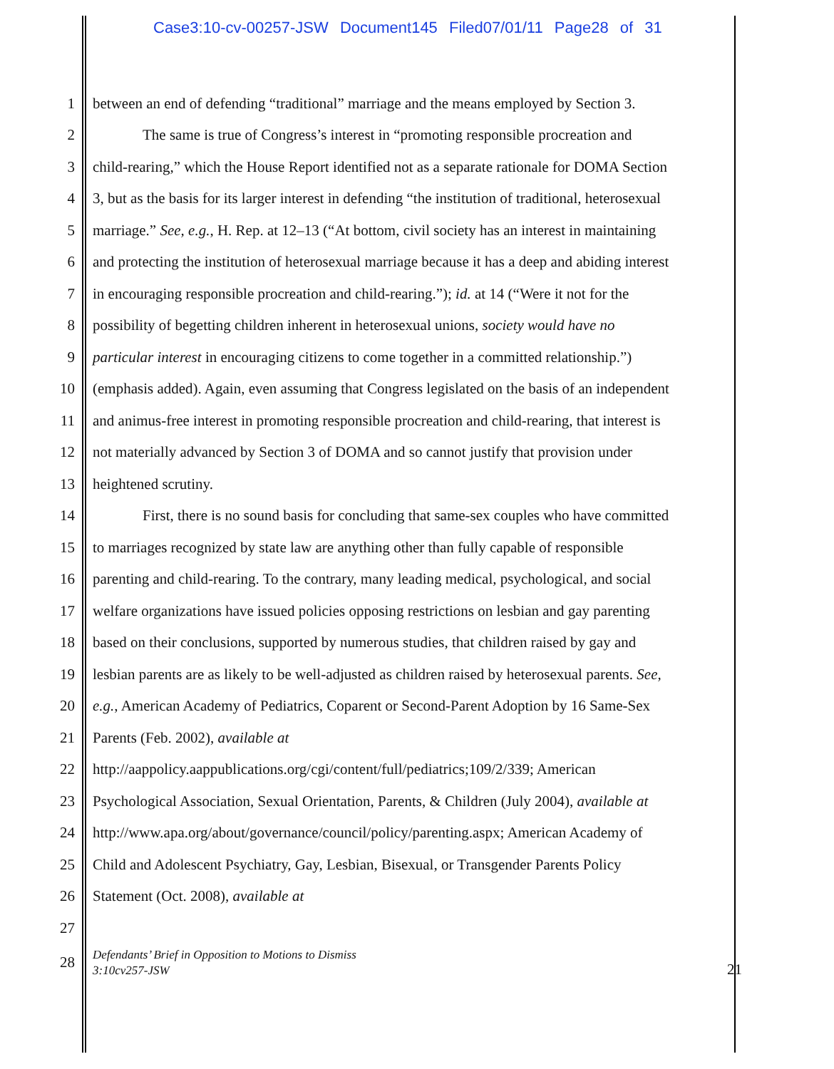Case3:10-cv-00257-JSW Document145 Filed07/01/11 Page28 of 31
1 between an end of defending “traditional” marriage and the means employed by Section 3.
2 The same is true of Congress’s interest in “promoting responsible procreation and
3 child-rearing,” which the House Report identified not as a separate rationale for DOMA Section
4 3, but as the basis for its larger interest in defending “the institution of traditional, heterosexual
5 marriage.” See, e.g., H. Rep. at 12–13 (“At bottom, civil society has an interest in maintaining
6 and protecting the institution of heterosexual marriage because it has a deep and abiding interest
7 in encouraging responsible procreation and child-rearing.”); id. at 14 (“Were it not for the
8 possibility of begetting children inherent in heterosexual unions, society would have no
9 particular interest in encouraging citizens to come together in a committed relationship.”)
10 (emphasis added). Again, even assuming that Congress legislated on the basis of an independent
11 and animus-free interest in promoting responsible procreation and child-rearing, that interest is
12 not materially advanced by Section 3 of DOMA and so cannot justify that provision under
13 heightened scrutiny.
14 First, there is no sound basis for concluding that same-sex couples who have committed
15 to marriages recognized by state law are anything other than fully capable of responsible
16 parenting and child-rearing. To the contrary, many leading medical, psychological, and social
17 welfare organizations have issued policies opposing restrictions on lesbian and gay parenting
18 based on their conclusions, supported by numerous studies, that children raised by gay and
19 lesbian parents are as likely to be well-adjusted as children raised by heterosexual parents. See,
20 e.g., American Academy of Pediatrics, Coparent or Second-Parent Adoption by 16 Same-Sex
21 Parents (Feb. 2002), available at
22 http://aappolicy.aappublications.org/cgi/content/full/pediatrics;109/2/339; American
23 Psychological Association, Sexual Orientation, Parents, & Children (July 2004), available at
24 http://www.apa.org/about/governance/council/policy/parenting.aspx; American Academy of
25 Child and Adolescent Psychiatry, Gay, Lesbian, Bisexual, or Transgender Parents Policy
26 Statement (Oct. 2008), available at
27
28
Defendants’ Brief in Opposition to Motions to Dismiss
3:10cv257-JSW
21